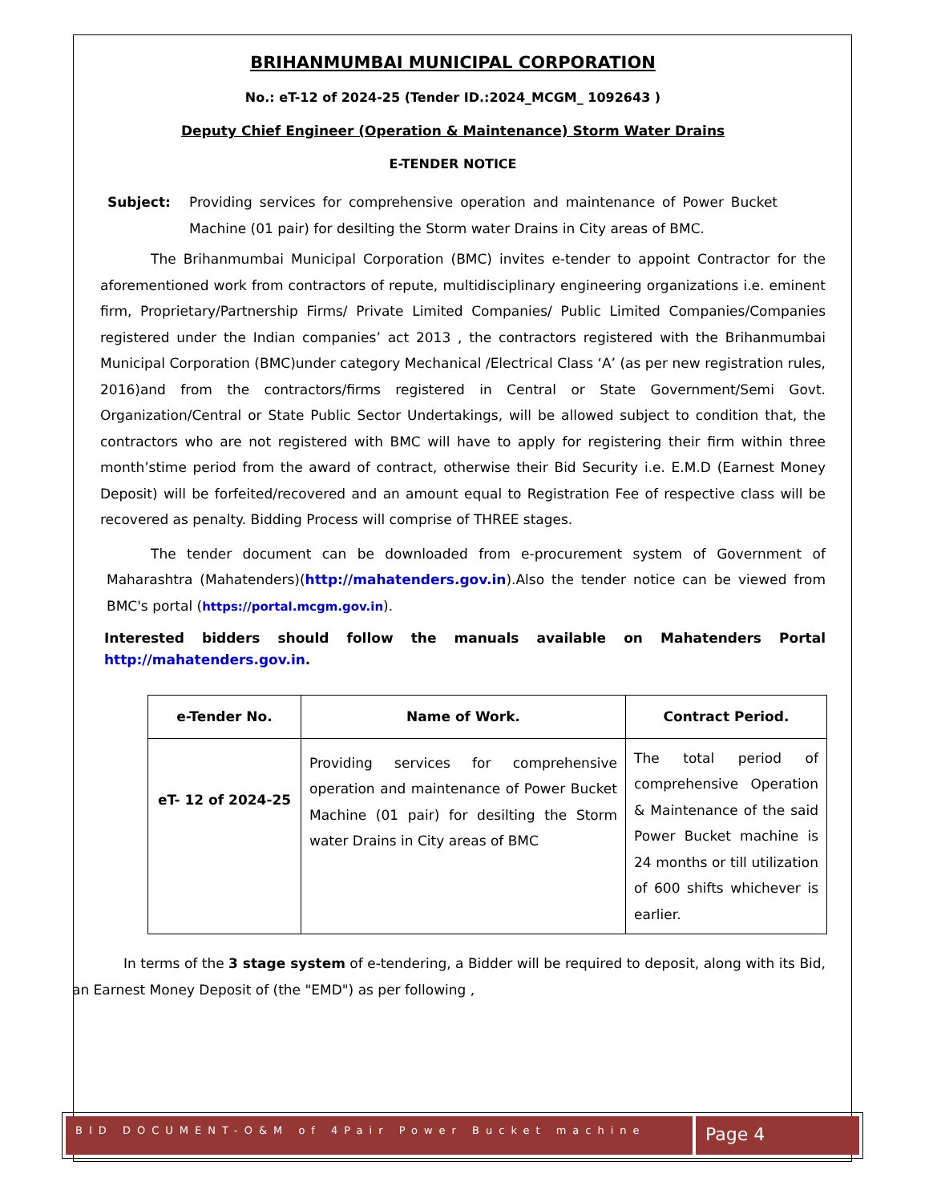BRIHANMUMBAI MUNICIPAL CORPORATION
No.: eT-12 of 2024-25 (Tender ID.:2024_MCGM_ 1092643 )
Deputy Chief Engineer (Operation & Maintenance) Storm Water Drains
E-TENDER NOTICE
Subject: Providing services for comprehensive operation and maintenance of Power Bucket Machine (01 pair) for desilting the Storm water Drains in City areas of BMC.
The Brihanmumbai Municipal Corporation (BMC) invites e-tender to appoint Contractor for the aforementioned work from contractors of repute, multidisciplinary engineering organizations i.e. eminent firm, Proprietary/Partnership Firms/ Private Limited Companies/ Public Limited Companies/Companies registered under the Indian companies’ act 2013 , the contractors registered with the Brihanmumbai Municipal Corporation (BMC)under category Mechanical /Electrical Class ‘A’ (as per new registration rules, 2016)and from the contractors/firms registered in Central or State Government/Semi Govt. Organization/Central or State Public Sector Undertakings, will be allowed subject to condition that, the contractors who are not registered with BMC will have to apply for registering their firm within three month’stime period from the award of contract, otherwise their Bid Security i.e. E.M.D (Earnest Money Deposit) will be forfeited/recovered and an amount equal to Registration Fee of respective class will be recovered as penalty. Bidding Process will comprise of THREE stages.
The tender document can be downloaded from e-procurement system of Government of Maharashtra (Mahatenders)(http://mahatenders.gov.in).Also the tender notice can be viewed from BMC's portal (https://portal.mcgm.gov.in).
Interested bidders should follow the manuals available on Mahatenders Portal http://mahatenders.gov.in.
| e-Tender No. | Name of Work. | Contract Period. |
| --- | --- | --- |
| eT- 12 of 2024-25 | Providing services for comprehensive operation and maintenance of Power Bucket Machine (01 pair) for desilting the Storm water Drains in City areas of BMC | The total period of comprehensive Operation & Maintenance of the said Power Bucket machine is 24 months or till utilization of 600 shifts whichever is earlier. |
In terms of the 3 stage system of e-tendering, a Bidder will be required to deposit, along with its Bid, an Earnest Money Deposit of (the "EMD") as per following ,
BID DOCUMENT-O&M of 4Pair Power Bucket machine
Page 4